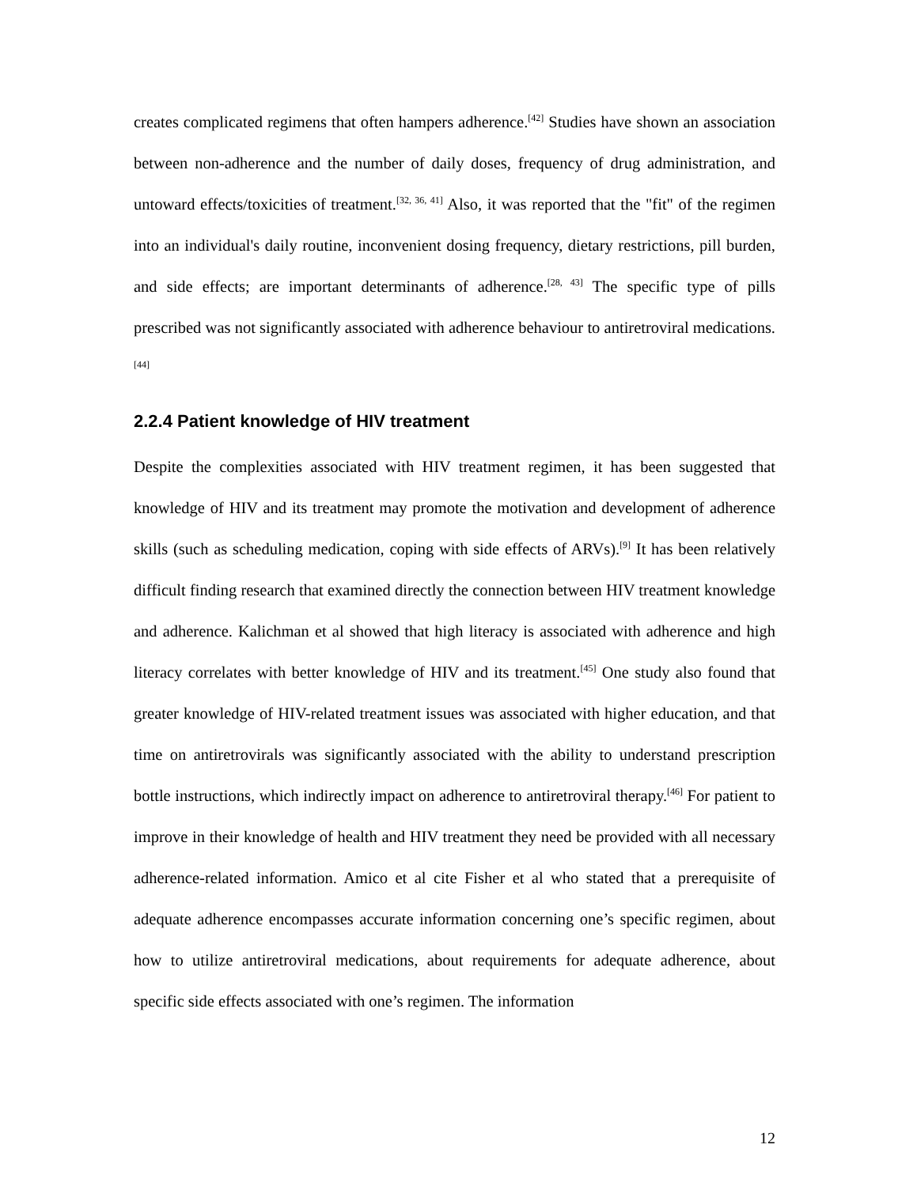creates complicated regimens that often hampers adherence.<sup>[42]</sup> Studies have shown an association between non-adherence and the number of daily doses, frequency of drug administration, and untoward effects/toxicities of treatment.<sup>[32, 36, 41]</sup> Also, it was reported that the "fit" of the regimen into an individual's daily routine, inconvenient dosing frequency, dietary restrictions, pill burden, and side effects; are important determinants of adherence.<sup>[28, 43]</sup> The specific type of pills prescribed was not significantly associated with adherence behaviour to antiretroviral medications.<sup>[44]</sup>
2.2.4 Patient knowledge of HIV treatment
Despite the complexities associated with HIV treatment regimen, it has been suggested that knowledge of HIV and its treatment may promote the motivation and development of adherence skills (such as scheduling medication, coping with side effects of ARVs).<sup>[9]</sup> It has been relatively difficult finding research that examined directly the connection between HIV treatment knowledge and adherence. Kalichman et al showed that high literacy is associated with adherence and high literacy correlates with better knowledge of HIV and its treatment.<sup>[45]</sup> One study also found that greater knowledge of HIV-related treatment issues was associated with higher education, and that time on antiretrovirals was significantly associated with the ability to understand prescription bottle instructions, which indirectly impact on adherence to antiretroviral therapy.<sup>[46]</sup> For patient to improve in their knowledge of health and HIV treatment they need be provided with all necessary adherence-related information. Amico et al cite Fisher et al who stated that a prerequisite of adequate adherence encompasses accurate information concerning one’s specific regimen, about how to utilize antiretroviral medications, about requirements for adequate adherence, about specific side effects associated with one’s regimen. The information
12